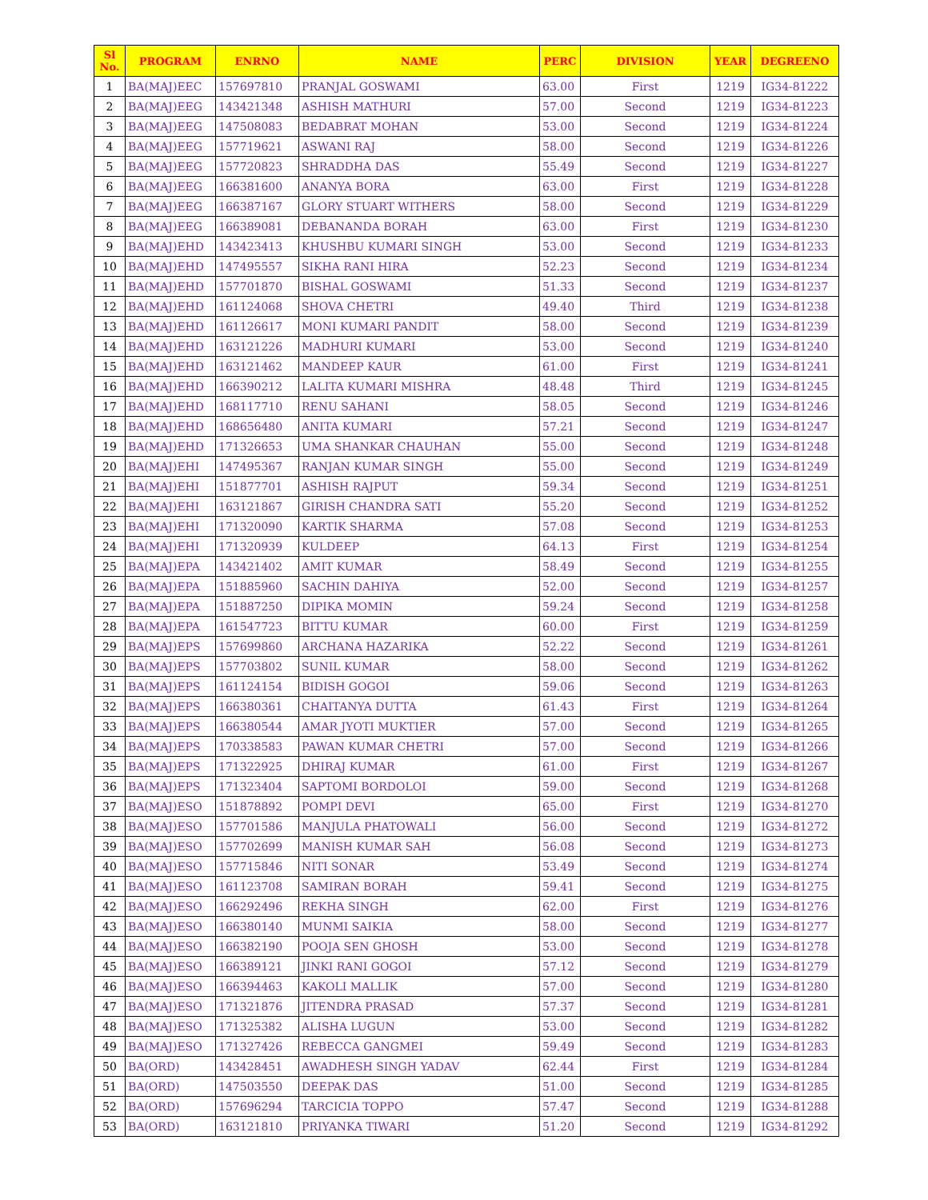| Sl No. | PROGRAM | ENRNO | NAME | PERC | DIVISION | YEAR | DEGREENO |
| --- | --- | --- | --- | --- | --- | --- | --- |
| 1 | BA(MAJ)EEC | 157697810 | PRANJAL GOSWAMI | 63.00 | First | 1219 | IG34-81222 |
| 2 | BA(MAJ)EEG | 143421348 | ASHISH MATHURI | 57.00 | Second | 1219 | IG34-81223 |
| 3 | BA(MAJ)EEG | 147508083 | BEDABRAT MOHAN | 53.00 | Second | 1219 | IG34-81224 |
| 4 | BA(MAJ)EEG | 157719621 | ASWANI RAJ | 58.00 | Second | 1219 | IG34-81226 |
| 5 | BA(MAJ)EEG | 157720823 | SHRADDHA DAS | 55.49 | Second | 1219 | IG34-81227 |
| 6 | BA(MAJ)EEG | 166381600 | ANANYA BORA | 63.00 | First | 1219 | IG34-81228 |
| 7 | BA(MAJ)EEG | 166387167 | GLORY STUART WITHERS | 58.00 | Second | 1219 | IG34-81229 |
| 8 | BA(MAJ)EEG | 166389081 | DEBANANDA BORAH | 63.00 | First | 1219 | IG34-81230 |
| 9 | BA(MAJ)EHD | 143423413 | KHUSHBU KUMARI SINGH | 53.00 | Second | 1219 | IG34-81233 |
| 10 | BA(MAJ)EHD | 147495557 | SIKHA RANI HIRA | 52.23 | Second | 1219 | IG34-81234 |
| 11 | BA(MAJ)EHD | 157701870 | BISHAL GOSWAMI | 51.33 | Second | 1219 | IG34-81237 |
| 12 | BA(MAJ)EHD | 161124068 | SHOVA CHETRI | 49.40 | Third | 1219 | IG34-81238 |
| 13 | BA(MAJ)EHD | 161126617 | MONI KUMARI PANDIT | 58.00 | Second | 1219 | IG34-81239 |
| 14 | BA(MAJ)EHD | 163121226 | MADHURI KUMARI | 53.00 | Second | 1219 | IG34-81240 |
| 15 | BA(MAJ)EHD | 163121462 | MANDEEP KAUR | 61.00 | First | 1219 | IG34-81241 |
| 16 | BA(MAJ)EHD | 166390212 | LALITA KUMARI MISHRA | 48.48 | Third | 1219 | IG34-81245 |
| 17 | BA(MAJ)EHD | 168117710 | RENU SAHANI | 58.05 | Second | 1219 | IG34-81246 |
| 18 | BA(MAJ)EHD | 168656480 | ANITA KUMARI | 57.21 | Second | 1219 | IG34-81247 |
| 19 | BA(MAJ)EHD | 171326653 | UMA SHANKAR CHAUHAN | 55.00 | Second | 1219 | IG34-81248 |
| 20 | BA(MAJ)EHI | 147495367 | RANJAN KUMAR SINGH | 55.00 | Second | 1219 | IG34-81249 |
| 21 | BA(MAJ)EHI | 151877701 | ASHISH RAJPUT | 59.34 | Second | 1219 | IG34-81251 |
| 22 | BA(MAJ)EHI | 163121867 | GIRISH CHANDRA SATI | 55.20 | Second | 1219 | IG34-81252 |
| 23 | BA(MAJ)EHI | 171320090 | KARTIK SHARMA | 57.08 | Second | 1219 | IG34-81253 |
| 24 | BA(MAJ)EHI | 171320939 | KULDEEP | 64.13 | First | 1219 | IG34-81254 |
| 25 | BA(MAJ)EPA | 143421402 | AMIT KUMAR | 58.49 | Second | 1219 | IG34-81255 |
| 26 | BA(MAJ)EPA | 151885960 | SACHIN DAHIYA | 52.00 | Second | 1219 | IG34-81257 |
| 27 | BA(MAJ)EPA | 151887250 | DIPIKA MOMIN | 59.24 | Second | 1219 | IG34-81258 |
| 28 | BA(MAJ)EPA | 161547723 | BITTU KUMAR | 60.00 | First | 1219 | IG34-81259 |
| 29 | BA(MAJ)EPS | 157699860 | ARCHANA HAZARIKA | 52.22 | Second | 1219 | IG34-81261 |
| 30 | BA(MAJ)EPS | 157703802 | SUNIL KUMAR | 58.00 | Second | 1219 | IG34-81262 |
| 31 | BA(MAJ)EPS | 161124154 | BIDISH GOGOI | 59.06 | Second | 1219 | IG34-81263 |
| 32 | BA(MAJ)EPS | 166380361 | CHAITANYA DUTTA | 61.43 | First | 1219 | IG34-81264 |
| 33 | BA(MAJ)EPS | 166380544 | AMAR JYOTI MUKTIER | 57.00 | Second | 1219 | IG34-81265 |
| 34 | BA(MAJ)EPS | 170338583 | PAWAN KUMAR CHETRI | 57.00 | Second | 1219 | IG34-81266 |
| 35 | BA(MAJ)EPS | 171322925 | DHIRAJ KUMAR | 61.00 | First | 1219 | IG34-81267 |
| 36 | BA(MAJ)EPS | 171323404 | SAPTOMI BORDOLOI | 59.00 | Second | 1219 | IG34-81268 |
| 37 | BA(MAJ)ESO | 151878892 | POMPI DEVI | 65.00 | First | 1219 | IG34-81270 |
| 38 | BA(MAJ)ESO | 157701586 | MANJULA PHATOWALI | 56.00 | Second | 1219 | IG34-81272 |
| 39 | BA(MAJ)ESO | 157702699 | MANISH KUMAR SAH | 56.08 | Second | 1219 | IG34-81273 |
| 40 | BA(MAJ)ESO | 157715846 | NITI SONAR | 53.49 | Second | 1219 | IG34-81274 |
| 41 | BA(MAJ)ESO | 161123708 | SAMIRAN BORAH | 59.41 | Second | 1219 | IG34-81275 |
| 42 | BA(MAJ)ESO | 166292496 | REKHA SINGH | 62.00 | First | 1219 | IG34-81276 |
| 43 | BA(MAJ)ESO | 166380140 | MUNMI SAIKIA | 58.00 | Second | 1219 | IG34-81277 |
| 44 | BA(MAJ)ESO | 166382190 | POOJA SEN GHOSH | 53.00 | Second | 1219 | IG34-81278 |
| 45 | BA(MAJ)ESO | 166389121 | JINKI RANI GOGOI | 57.12 | Second | 1219 | IG34-81279 |
| 46 | BA(MAJ)ESO | 166394463 | KAKOLI MALLIK | 57.00 | Second | 1219 | IG34-81280 |
| 47 | BA(MAJ)ESO | 171321876 | JITENDRA PRASAD | 57.37 | Second | 1219 | IG34-81281 |
| 48 | BA(MAJ)ESO | 171325382 | ALISHA LUGUN | 53.00 | Second | 1219 | IG34-81282 |
| 49 | BA(MAJ)ESO | 171327426 | REBECCA GANGMEI | 59.49 | Second | 1219 | IG34-81283 |
| 50 | BA(ORD) | 143428451 | AWADHESH SINGH YADAV | 62.44 | First | 1219 | IG34-81284 |
| 51 | BA(ORD) | 147503550 | DEEPAK DAS | 51.00 | Second | 1219 | IG34-81285 |
| 52 | BA(ORD) | 157696294 | TARCICIA TOPPO | 57.47 | Second | 1219 | IG34-81288 |
| 53 | BA(ORD) | 163121810 | PRIYANKA TIWARI | 51.20 | Second | 1219 | IG34-81292 |